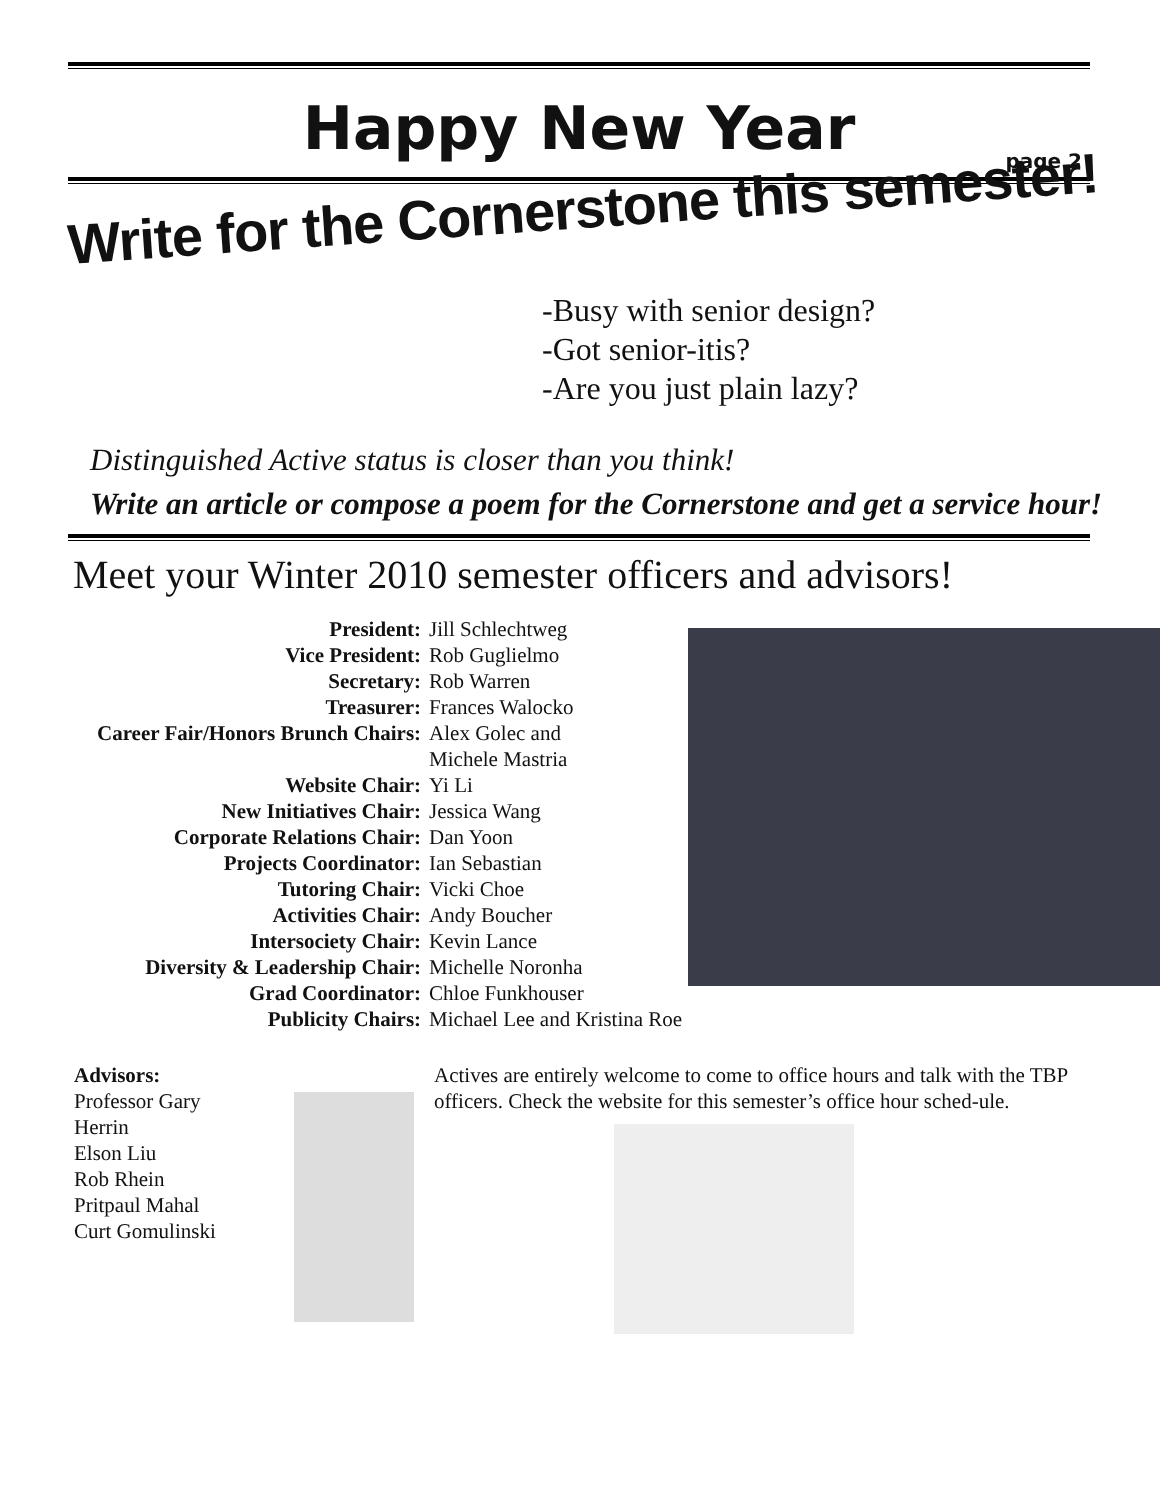Happy New Year
page 2
Write for the Cornerstone this semester!
-Busy with senior design?
-Got senior-itis?
-Are you just plain lazy?
Distinguished Active status is closer than you think!
Write an article or compose a poem for the Cornerstone and get a service hour!
Meet your Winter 2010 semester officers and advisors!
| President: | Jill Schlechtweg |
| Vice President: | Rob Guglielmo |
| Secretary: | Rob Warren |
| Treasurer: | Frances Walocko |
| Career Fair/Honors Brunch Chairs: | Alex Golec and Michele Mastria |
| Website Chair: | Yi Li |
| New Initiatives Chair: | Jessica Wang |
| Corporate Relations Chair: | Dan Yoon |
| Projects Coordinator: | Ian Sebastian |
| Tutoring Chair: | Vicki Choe |
| Activities Chair: | Andy Boucher |
| Intersociety Chair: | Kevin Lance |
| Diversity & Leadership Chair: | Michelle Noronha |
| Grad Coordinator: | Chloe Funkhouser |
| Publicity Chairs: | Michael Lee and Kristina Roe |
Advisors:
Professor Gary Herrin
Elson Liu
Rob Rhein
Pritpaul Mahal
Curt Gomulinski
Actives are entirely welcome to come to office hours and talk with the TBP officers. Check the website for this semester’s office hour sched-ule.